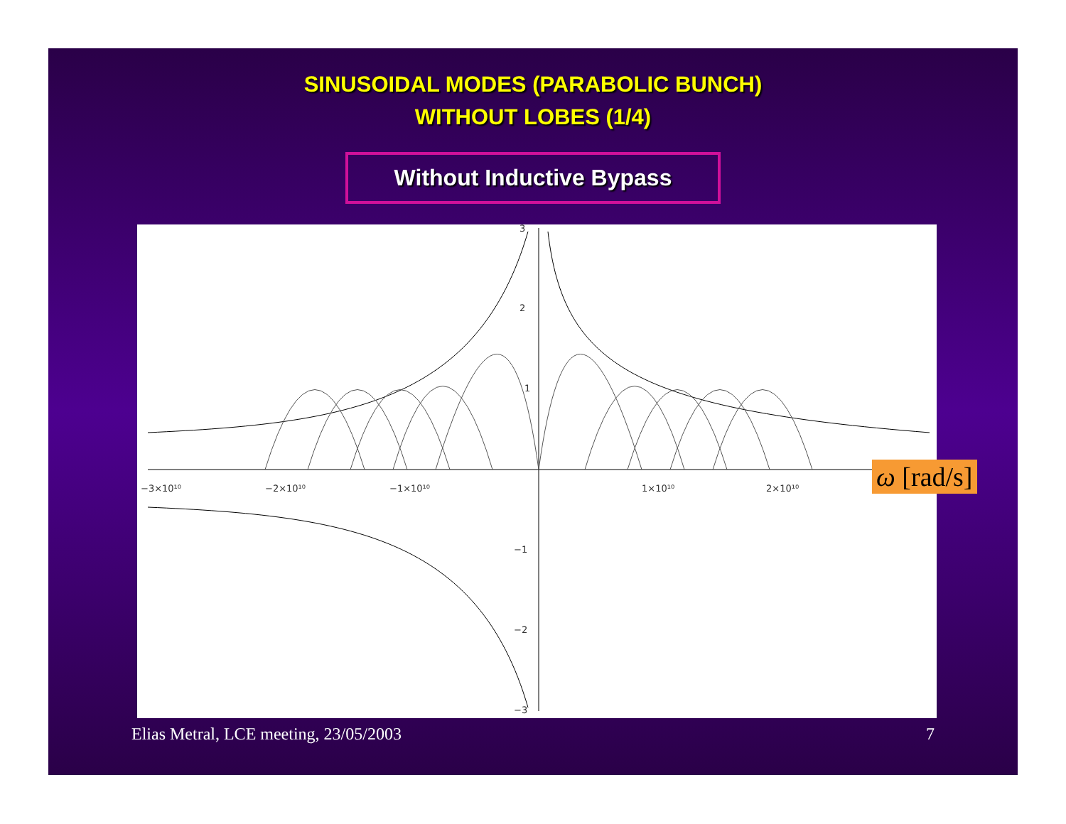SINUSOIDAL MODES (PARABOLIC BUNCH)
WITHOUT LOBES (1/4)
Without Inductive Bypass
3
2
1
−1
−2
−3
−3×10¹⁰
−2×10¹⁰
−1×10¹⁰
1×10¹⁰
2×10¹⁰
ω [rad/s]
Elias Metral, LCE meeting, 23/05/2003 7